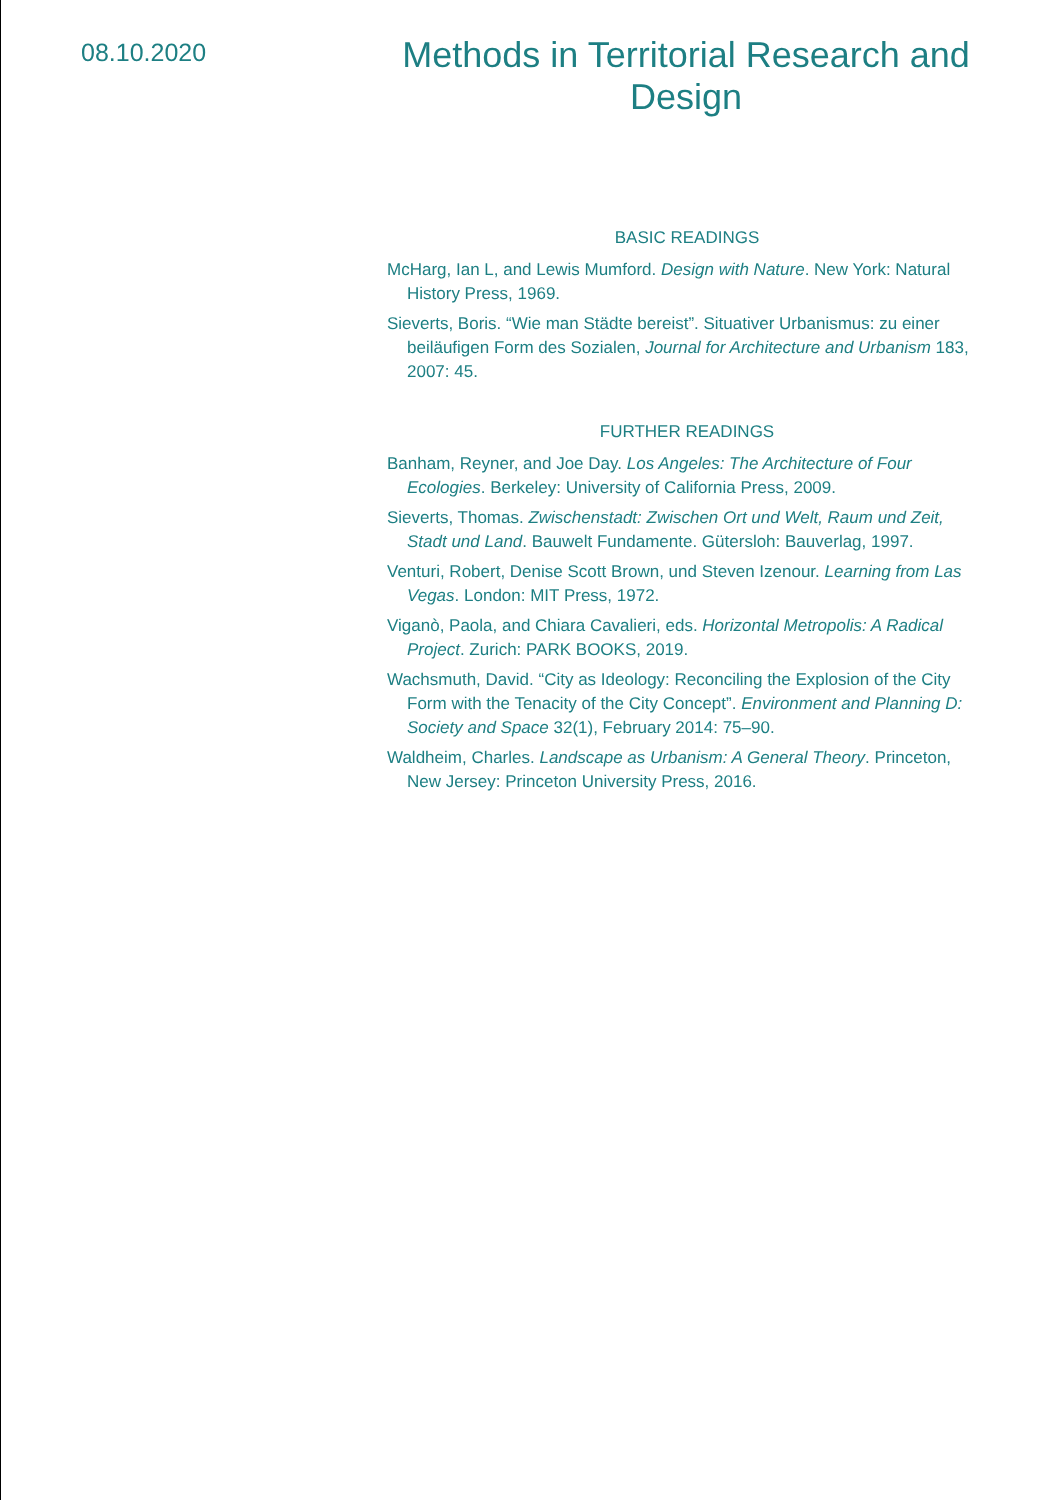08.10.2020
Methods in Territorial Research and Design
BASIC READINGS
McHarg, Ian L, and Lewis Mumford. Design with Nature. New York: Natural History Press, 1969.
Sieverts, Boris. “Wie man Städte bereist”. Situativer Urbanismus: zu einer beiläufigen Form des Sozialen, Journal for Architecture and Urbanism 183, 2007: 45.
FURTHER READINGS
Banham, Reyner, and Joe Day. Los Angeles: The Architecture of Four Ecologies. Berkeley: University of California Press, 2009.
Sieverts, Thomas. Zwischenstadt: Zwischen Ort und Welt, Raum und Zeit, Stadt und Land. Bauwelt Fundamente. Gütersloh: Bauverlag, 1997.
Venturi, Robert, Denise Scott Brown, und Steven Izenour. Learning from Las Vegas. London: MIT Press, 1972.
Viganò, Paola, and Chiara Cavalieri, eds. Horizontal Metropolis: A Radical Project. Zurich: PARK BOOKS, 2019.
Wachsmuth, David. “City as Ideology: Reconciling the Explosion of the City Form with the Tenacity of the City Concept”. Environment and Planning D: Society and Space 32(1), February 2014: 75–90.
Waldheim, Charles. Landscape as Urbanism: A General Theory. Princeton, New Jersey: Princeton University Press, 2016.